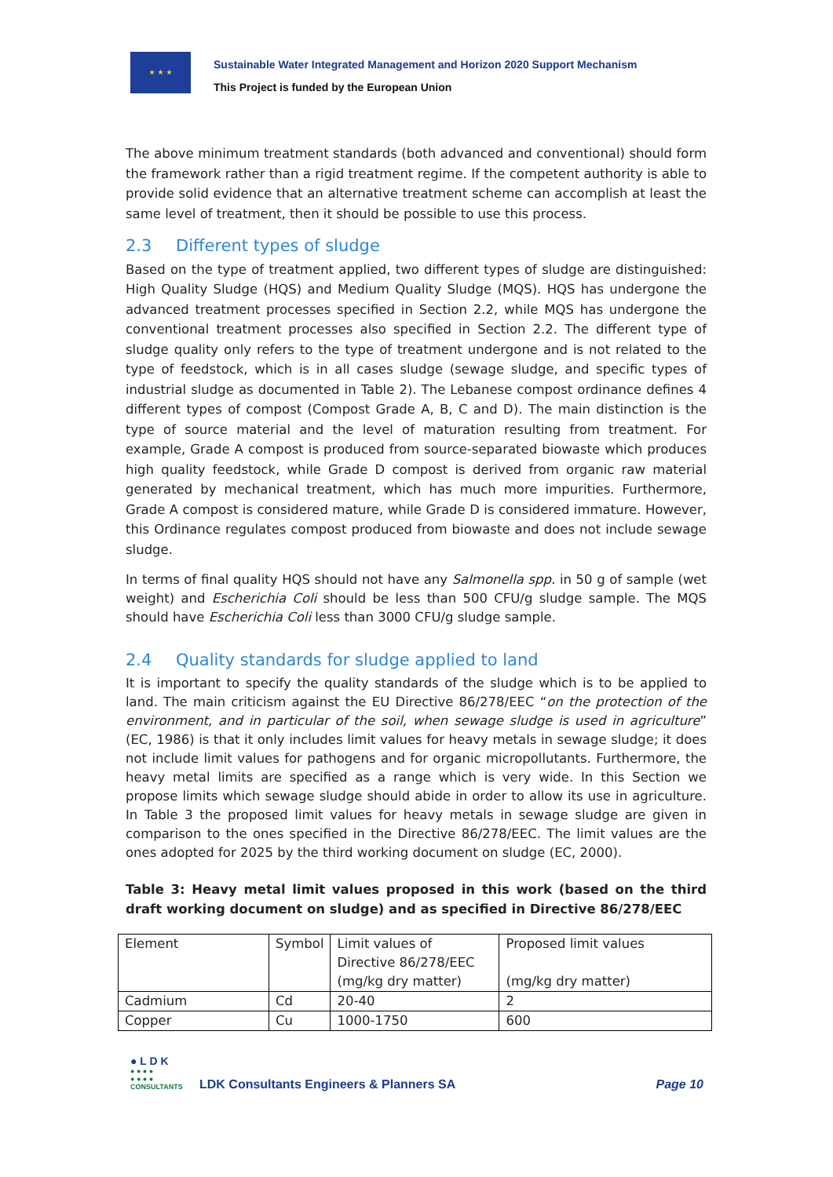★ ★ ★
Sustainable Water Integrated Management and Horizon 2020 Support Mechanism
This Project is funded by the European Union
The above minimum treatment standards (both advanced and conventional) should form the framework rather than a rigid treatment regime. If the competent authority is able to provide solid evidence that an alternative treatment scheme can accomplish at least the same level of treatment, then it should be possible to use this process.
2.3 Different types of sludge
Based on the type of treatment applied, two different types of sludge are distinguished: High Quality Sludge (HQS) and Medium Quality Sludge (MQS). HQS has undergone the advanced treatment processes specified in Section 2.2, while MQS has undergone the conventional treatment processes also specified in Section 2.2. The different type of sludge quality only refers to the type of treatment undergone and is not related to the type of feedstock, which is in all cases sludge (sewage sludge, and specific types of industrial sludge as documented in Table 2). The Lebanese compost ordinance defines 4 different types of compost (Compost Grade A, B, C and D). The main distinction is the type of source material and the level of maturation resulting from treatment. For example, Grade A compost is produced from source-separated biowaste which produces high quality feedstock, while Grade D compost is derived from organic raw material generated by mechanical treatment, which has much more impurities. Furthermore, Grade A compost is considered mature, while Grade D is considered immature. However, this Ordinance regulates compost produced from biowaste and does not include sewage sludge.
In terms of final quality HQS should not have any Salmonella spp. in 50 g of sample (wet weight) and Escherichia Coli should be less than 500 CFU/g sludge sample. The MQS should have Escherichia Coli less than 3000 CFU/g sludge sample.
2.4 Quality standards for sludge applied to land
It is important to specify the quality standards of the sludge which is to be applied to land. The main criticism against the EU Directive 86/278/EEC “on the protection of the environment, and in particular of the soil, when sewage sludge is used in agriculture” (EC, 1986) is that it only includes limit values for heavy metals in sewage sludge; it does not include limit values for pathogens and for organic micropollutants. Furthermore, the heavy metal limits are specified as a range which is very wide. In this Section we propose limits which sewage sludge should abide in order to allow its use in agriculture. In Table 3 the proposed limit values for heavy metals in sewage sludge are given in comparison to the ones specified in the Directive 86/278/EEC. The limit values are the ones adopted for 2025 by the third working document on sludge (EC, 2000).
Table 3: Heavy metal limit values proposed in this work (based on the third draft working document on sludge) and as specified in Directive 86/278/EEC
| Element | Symbol | Limit values of Directive 86/278/EEC (mg/kg dry matter) | Proposed limit values (mg/kg dry matter) |
| Cadmium | Cd | 20-40 | 2 |
| Copper | Cu | 1000-1750 | 600 |
● L D K
● ● ● ●
● ● ● ●
CONSULTANTS
LDK Consultants Engineers & Planners SA
Page 10